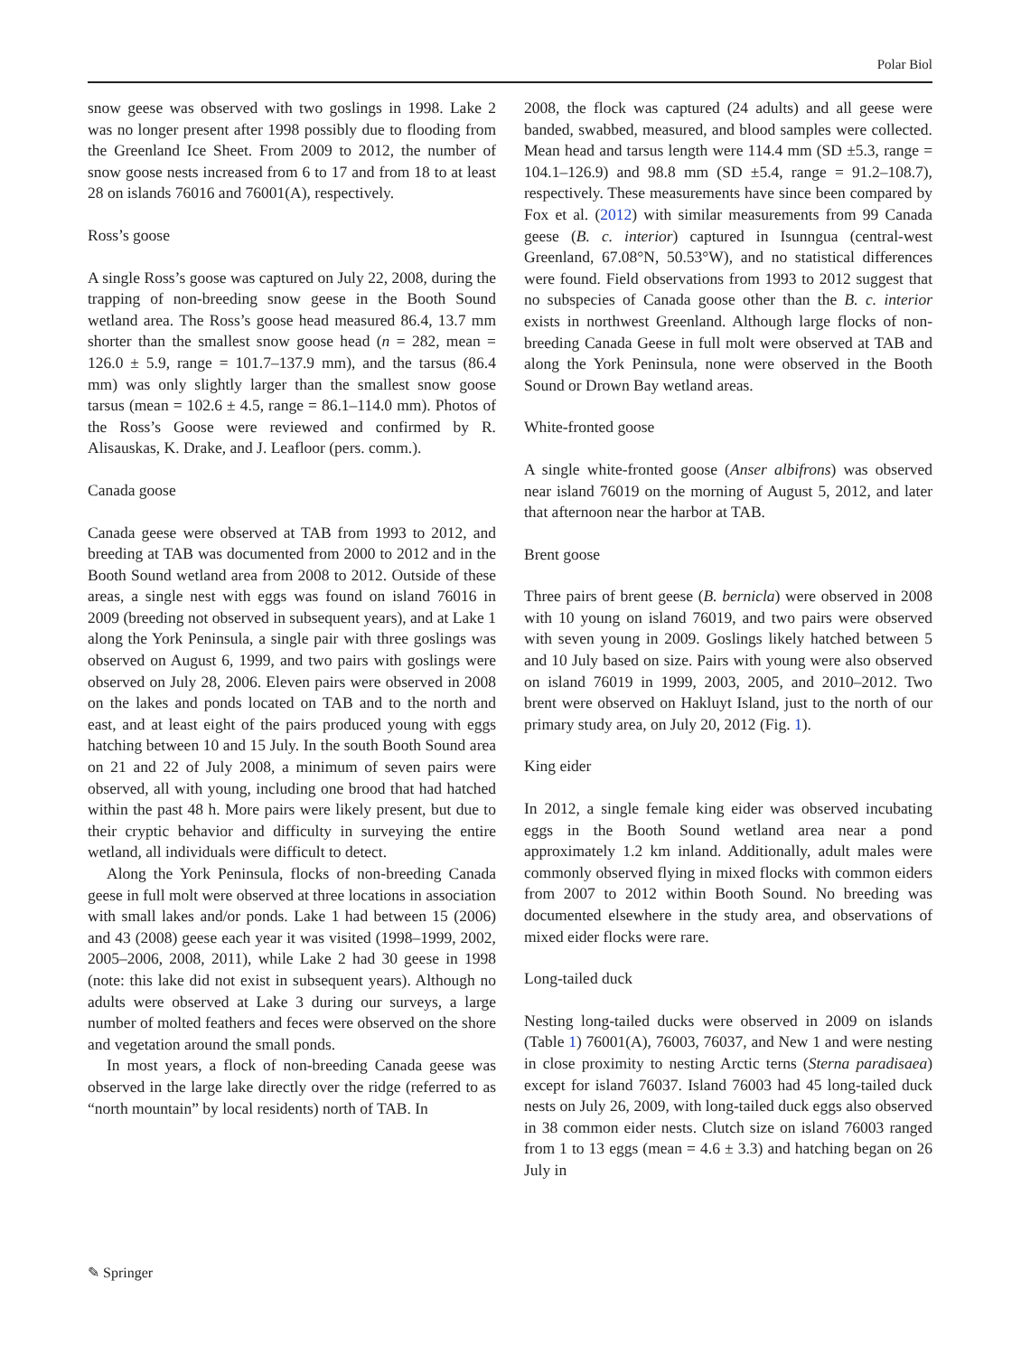Polar Biol
snow geese was observed with two goslings in 1998. Lake 2 was no longer present after 1998 possibly due to flooding from the Greenland Ice Sheet. From 2009 to 2012, the number of snow goose nests increased from 6 to 17 and from 18 to at least 28 on islands 76016 and 76001(A), respectively.
Ross’s goose
A single Ross’s goose was captured on July 22, 2008, during the trapping of non-breeding snow geese in the Booth Sound wetland area. The Ross’s goose head measured 86.4, 13.7 mm shorter than the smallest snow goose head (n = 282, mean = 126.0 ± 5.9, range = 101.7–137.9 mm), and the tarsus (86.4 mm) was only slightly larger than the smallest snow goose tarsus (mean = 102.6 ± 4.5, range = 86.1–114.0 mm). Photos of the Ross’s Goose were reviewed and confirmed by R. Alisauskas, K. Drake, and J. Leafloor (pers. comm.).
Canada goose
Canada geese were observed at TAB from 1993 to 2012, and breeding at TAB was documented from 2000 to 2012 and in the Booth Sound wetland area from 2008 to 2012. Outside of these areas, a single nest with eggs was found on island 76016 in 2009 (breeding not observed in subsequent years), and at Lake 1 along the York Peninsula, a single pair with three goslings was observed on August 6, 1999, and two pairs with goslings were observed on July 28, 2006. Eleven pairs were observed in 2008 on the lakes and ponds located on TAB and to the north and east, and at least eight of the pairs produced young with eggs hatching between 10 and 15 July. In the south Booth Sound area on 21 and 22 of July 2008, a minimum of seven pairs were observed, all with young, including one brood that had hatched within the past 48 h. More pairs were likely present, but due to their cryptic behavior and difficulty in surveying the entire wetland, all individuals were difficult to detect.
Along the York Peninsula, flocks of non-breeding Canada geese in full molt were observed at three locations in association with small lakes and/or ponds. Lake 1 had between 15 (2006) and 43 (2008) geese each year it was visited (1998–1999, 2002, 2005–2006, 2008, 2011), while Lake 2 had 30 geese in 1998 (note: this lake did not exist in subsequent years). Although no adults were observed at Lake 3 during our surveys, a large number of molted feathers and feces were observed on the shore and vegetation around the small ponds.
In most years, a flock of non-breeding Canada geese was observed in the large lake directly over the ridge (referred to as “north mountain” by local residents) north of TAB. In
2008, the flock was captured (24 adults) and all geese were banded, swabbed, measured, and blood samples were collected. Mean head and tarsus length were 114.4 mm (SD ±5.3, range = 104.1–126.9) and 98.8 mm (SD ±5.4, range = 91.2–108.7), respectively. These measurements have since been compared by Fox et al. (2012) with similar measurements from 99 Canada geese (B. c. interior) captured in Isunngua (central-west Greenland, 67.08°N, 50.53°W), and no statistical differences were found. Field observations from 1993 to 2012 suggest that no subspecies of Canada goose other than the B. c. interior exists in northwest Greenland. Although large flocks of non-breeding Canada Geese in full molt were observed at TAB and along the York Peninsula, none were observed in the Booth Sound or Drown Bay wetland areas.
White-fronted goose
A single white-fronted goose (Anser albifrons) was observed near island 76019 on the morning of August 5, 2012, and later that afternoon near the harbor at TAB.
Brent goose
Three pairs of brent geese (B. bernicla) were observed in 2008 with 10 young on island 76019, and two pairs were observed with seven young in 2009. Goslings likely hatched between 5 and 10 July based on size. Pairs with young were also observed on island 76019 in 1999, 2003, 2005, and 2010–2012. Two brent were observed on Hakluyt Island, just to the north of our primary study area, on July 20, 2012 (Fig. 1).
King eider
In 2012, a single female king eider was observed incubating eggs in the Booth Sound wetland area near a pond approximately 1.2 km inland. Additionally, adult males were commonly observed flying in mixed flocks with common eiders from 2007 to 2012 within Booth Sound. No breeding was documented elsewhere in the study area, and observations of mixed eider flocks were rare.
Long-tailed duck
Nesting long-tailed ducks were observed in 2009 on islands (Table 1) 76001(A), 76003, 76037, and New 1 and were nesting in close proximity to nesting Arctic terns (Sterna paradisaea) except for island 76037. Island 76003 had 45 long-tailed duck nests on July 26, 2009, with long-tailed duck eggs also observed in 38 common eider nests. Clutch size on island 76003 ranged from 1 to 13 eggs (mean = 4.6 ± 3.3) and hatching began on 26 July in
✎ Springer